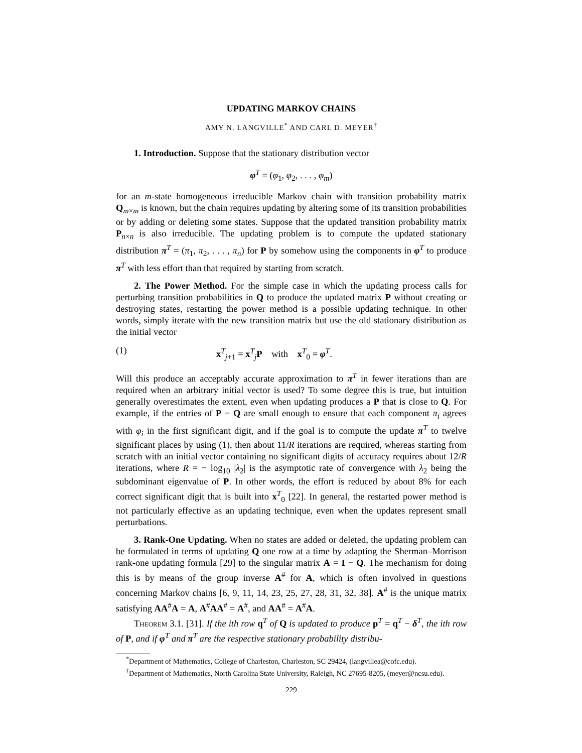UPDATING MARKOV CHAINS
AMY N. LANGVILLE<sup>*</sup> AND CARL D. MEYER<sup>†</sup>
1. Introduction. Suppose that the stationary distribution vector
φ<sup>T</sup> = (φ<sub>1</sub>, φ<sub>2</sub>, . . . , φ<sub>m</sub>)
for an m-state homogeneous irreducible Markov chain with transition probability matrix Q<sub>m×m</sub> is known, but the chain requires updating by altering some of its transition probabilities or by adding or deleting some states. Suppose that the updated transition probability matrix P<sub>n×n</sub> is also irreducible. The updating problem is to compute the updated stationary distribution π<sup>T</sup> = (π<sub>1</sub>, π<sub>2</sub>, . . . , π<sub>n</sub>) for P by somehow using the components in φ<sup>T</sup> to produce π<sup>T</sup> with less effort than that required by starting from scratch.
2. The Power Method. For the simple case in which the updating process calls for perturbing transition probabilities in Q to produce the updated matrix P without creating or destroying states, restarting the power method is a possible updating technique. In other words, simply iterate with the new transition matrix but use the old stationary distribution as the initial vector
(1) x<sup>T</sup><sub>j+1</sub> = x<sup>T</sup><sub>j</sub>P with x<sup>T</sup><sub>0</sub> = φ<sup>T</sup>.
Will this produce an acceptably accurate approximation to π<sup>T</sup> in fewer iterations than are required when an arbitrary initial vector is used? To some degree this is true, but intuition generally overestimates the extent, even when updating produces a P that is close to Q. For example, if the entries of P − Q are small enough to ensure that each component π<sub>i</sub> agrees with φ<sub>i</sub> in the first significant digit, and if the goal is to compute the update π<sup>T</sup> to twelve significant places by using (1), then about 11/R iterations are required, whereas starting from scratch with an initial vector containing no significant digits of accuracy requires about 12/R iterations, where R = − log<sub>10</sub> |λ<sub>2</sub>| is the asymptotic rate of convergence with λ<sub>2</sub> being the subdominant eigenvalue of P. In other words, the effort is reduced by about 8% for each correct significant digit that is built into x<sup>T</sup><sub>0</sub> [22]. In general, the restarted power method is not particularly effective as an updating technique, even when the updates represent small perturbations.
3. Rank-One Updating. When no states are added or deleted, the updating problem can be formulated in terms of updating Q one row at a time by adapting the Sherman–Morrison rank-one updating formula [29] to the singular matrix A = I − Q. The mechanism for doing this is by means of the group inverse A<sup>#</sup> for A, which is often involved in questions concerning Markov chains [6, 9, 11, 14, 23, 25, 27, 28, 31, 32, 38]. A<sup>#</sup> is the unique matrix satisfying AA<sup>#</sup>A = A, A<sup>#</sup>AA<sup>#</sup> = A<sup>#</sup>, and AA<sup>#</sup> = A<sup>#</sup>A.
Theorem 3.1. [31]. If the ith row q<sup>T</sup> of Q is updated to produce p<sup>T</sup> = q<sup>T</sup> − δ<sup>T</sup>, the ith row of P, and if φ<sup>T</sup> and π<sup>T</sup> are the respective stationary probability distribu-
<sup>*</sup> Department of Mathematics, College of Charleston, Charleston, SC 29424, (langvillea@cofc.edu).
<sup>†</sup> Department of Mathematics, North Carolina State University, Raleigh, NC 27695-8205, (meyer@ncsu.edu).
229